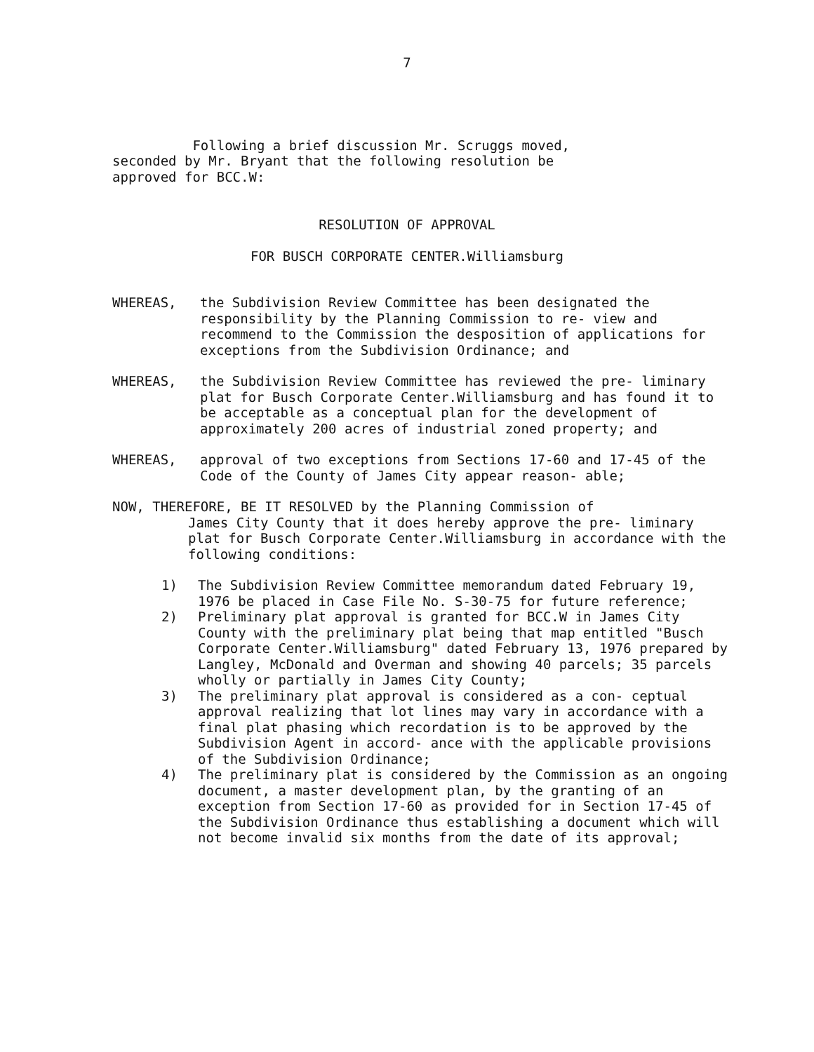7
Following a brief discussion Mr. Scruggs moved,
seconded by Mr. Bryant that the following resolution be
approved for BCC.W:
RESOLUTION OF APPROVAL
FOR BUSCH CORPORATE CENTER.Williamsburg
WHEREAS, the Subdivision Review Committee has been designated the responsibility by the Planning Commission to re- view and recommend to the Commission the desposition of applications for exceptions from the Subdivision Ordinance; and
WHEREAS, the Subdivision Review Committee has reviewed the pre- liminary plat for Busch Corporate Center.Williamsburg and has found it to be acceptable as a conceptual plan for the development of approximately 200 acres of industrial zoned property; and
WHEREAS, approval of two exceptions from Sections 17-60 and 17-45 of the Code of the County of James City appear reason- able;
NOW, THEREFORE, BE IT RESOLVED by the Planning Commission of
James City County that it does hereby approve the pre- liminary plat for Busch Corporate Center.Williamsburg in accordance with the following conditions:
1) The Subdivision Review Committee memorandum dated February 19, 1976 be placed in Case File No. S-30-75 for future reference;
2) Preliminary plat approval is granted for BCC.W in James City County with the preliminary plat being that map entitled "Busch Corporate Center.Williamsburg" dated February 13, 1976 prepared by Langley, McDonald and Overman and showing 40 parcels; 35 parcels wholly or partially in James City County;
3) The preliminary plat approval is considered as a con- ceptual approval realizing that lot lines may vary in accordance with a final plat phasing which recordation is to be approved by the Subdivision Agent in accord- ance with the applicable provisions of the Subdivision Ordinance;
4) The preliminary plat is considered by the Commission as an ongoing document, a master development plan, by the granting of an exception from Section 17-60 as provided for in Section 17-45 of the Subdivision Ordinance thus establishing a document which will not become invalid six months from the date of its approval;